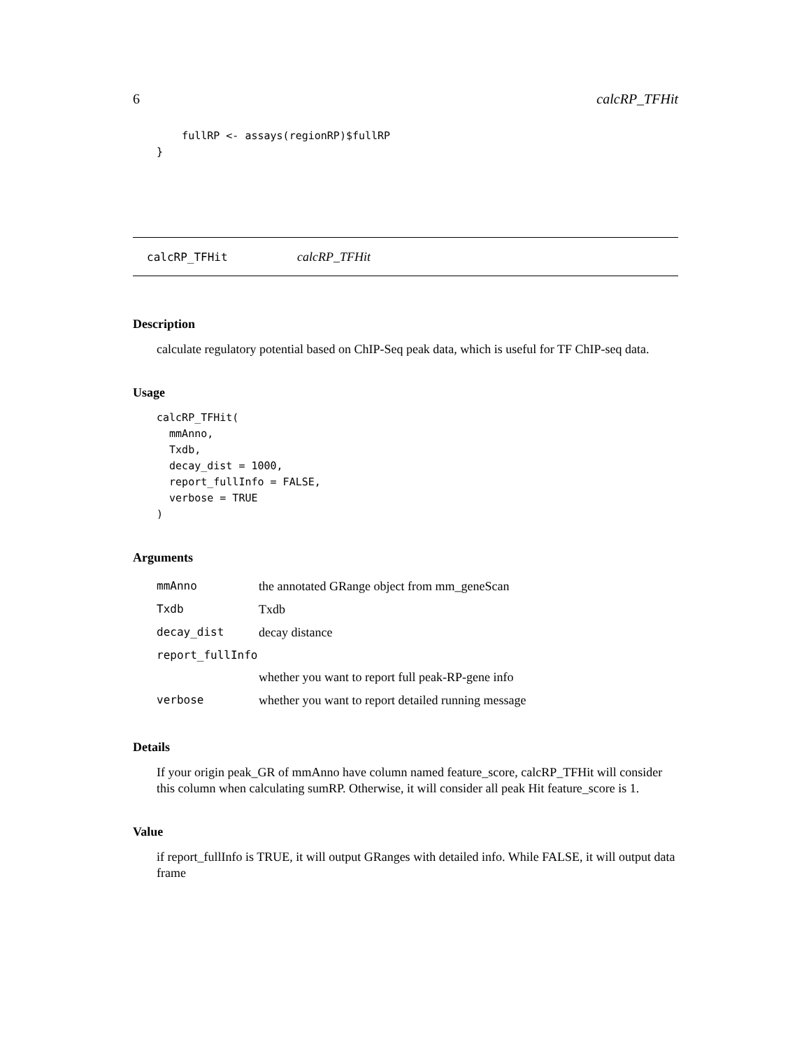6 calcRP_TFHit
    fullRP <- assays(regionRP)$fullRP
}
calcRP_TFHit calcRP_TFHit
Description
calculate regulatory potential based on ChIP-Seq peak data, which is useful for TF ChIP-seq data.
Usage
calcRP_TFHit(
  mmAnno,
  Txdb,
  decay_dist = 1000,
  report_fullInfo = FALSE,
  verbose = TRUE
)
Arguments
| mmAnno | the annotated GRange object from mm_geneScan |
| Txdb | Txdb |
| decay_dist | decay distance |
| report_fullInfo | |
| | whether you want to report full peak-RP-gene info |
| verbose | whether you want to report detailed running message |
Details
If your origin peak_GR of mmAnno have column named feature_score, calcRP_TFHit will consider this column when calculating sumRP. Otherwise, it will consider all peak Hit feature_score is 1.
Value
if report_fullInfo is TRUE, it will output GRanges with detailed info. While FALSE, it will output data frame